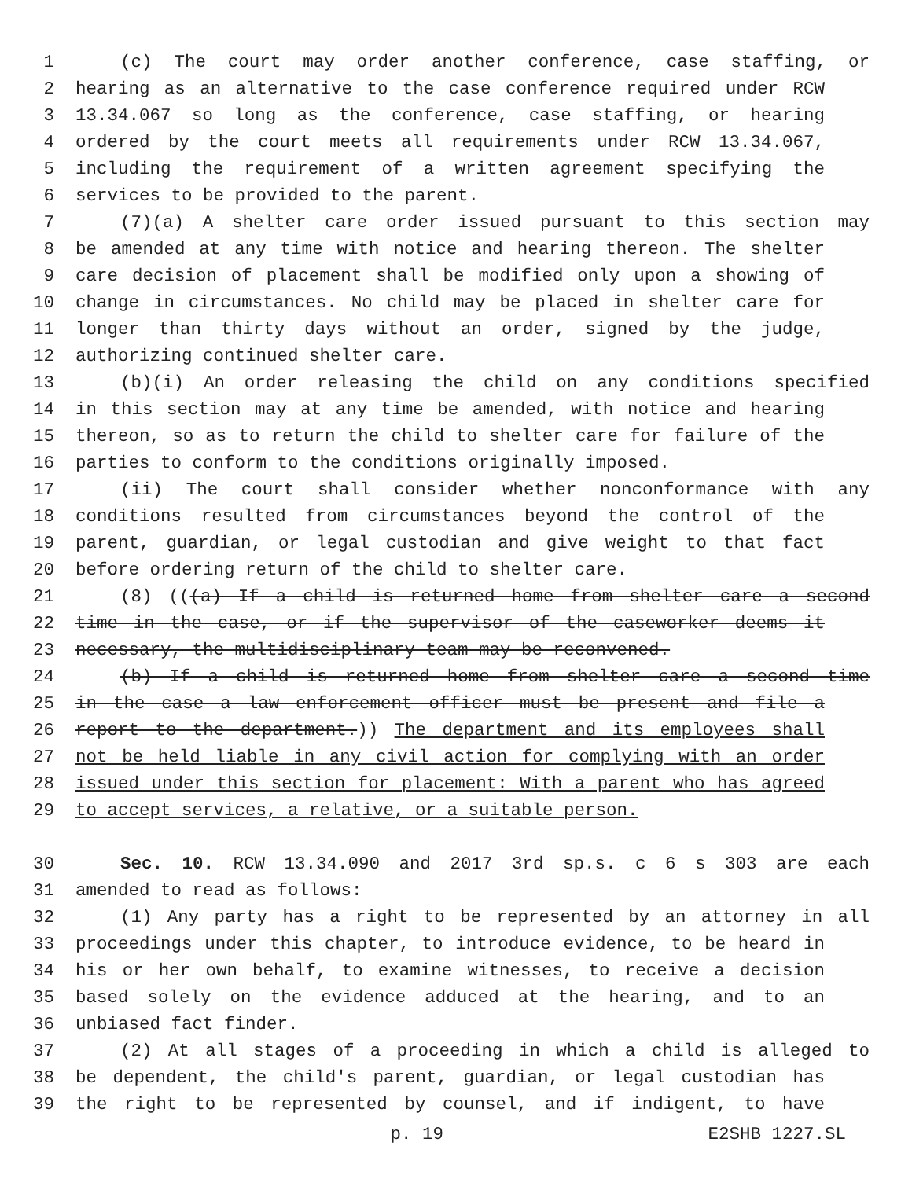1 (c) The court may order another conference, case staffing, or
2 hearing as an alternative to the case conference required under RCW
3 13.34.067 so long as the conference, case staffing, or hearing
4 ordered by the court meets all requirements under RCW 13.34.067,
5 including the requirement of a written agreement specifying the
6 services to be provided to the parent.
7 (7)(a) A shelter care order issued pursuant to this section may
8 be amended at any time with notice and hearing thereon. The shelter
9 care decision of placement shall be modified only upon a showing of
10 change in circumstances. No child may be placed in shelter care for
11 longer than thirty days without an order, signed by the judge,
12 authorizing continued shelter care.
13 (b)(i) An order releasing the child on any conditions specified
14 in this section may at any time be amended, with notice and hearing
15 thereon, so as to return the child to shelter care for failure of the
16 parties to conform to the conditions originally imposed.
17 (ii) The court shall consider whether nonconformance with any
18 conditions resulted from circumstances beyond the control of the
19 parent, guardian, or legal custodian and give weight to that fact
20 before ordering return of the child to shelter care.
21 (8) (((a) If a child is returned home from shelter care a second
22 time in the case, or if the supervisor of the caseworker deems it
23 necessary, the multidisciplinary team may be reconvened.
24 (b) If a child is returned home from shelter care a second time
25 in the case a law enforcement officer must be present and file a
26 report to the department.)) The department and its employees shall
27 not be held liable in any civil action for complying with an order
28 issued under this section for placement: With a parent who has agreed
29 to accept services, a relative, or a suitable person.
30 Sec. 10. RCW 13.34.090 and 2017 3rd sp.s. c 6 s 303 are each
31 amended to read as follows:
32 (1) Any party has a right to be represented by an attorney in all
33 proceedings under this chapter, to introduce evidence, to be heard in
34 his or her own behalf, to examine witnesses, to receive a decision
35 based solely on the evidence adduced at the hearing, and to an
36 unbiased fact finder.
37 (2) At all stages of a proceeding in which a child is alleged to
38 be dependent, the child's parent, guardian, or legal custodian has
39 the right to be represented by counsel, and if indigent, to have
p. 19 E2SHB 1227.SL